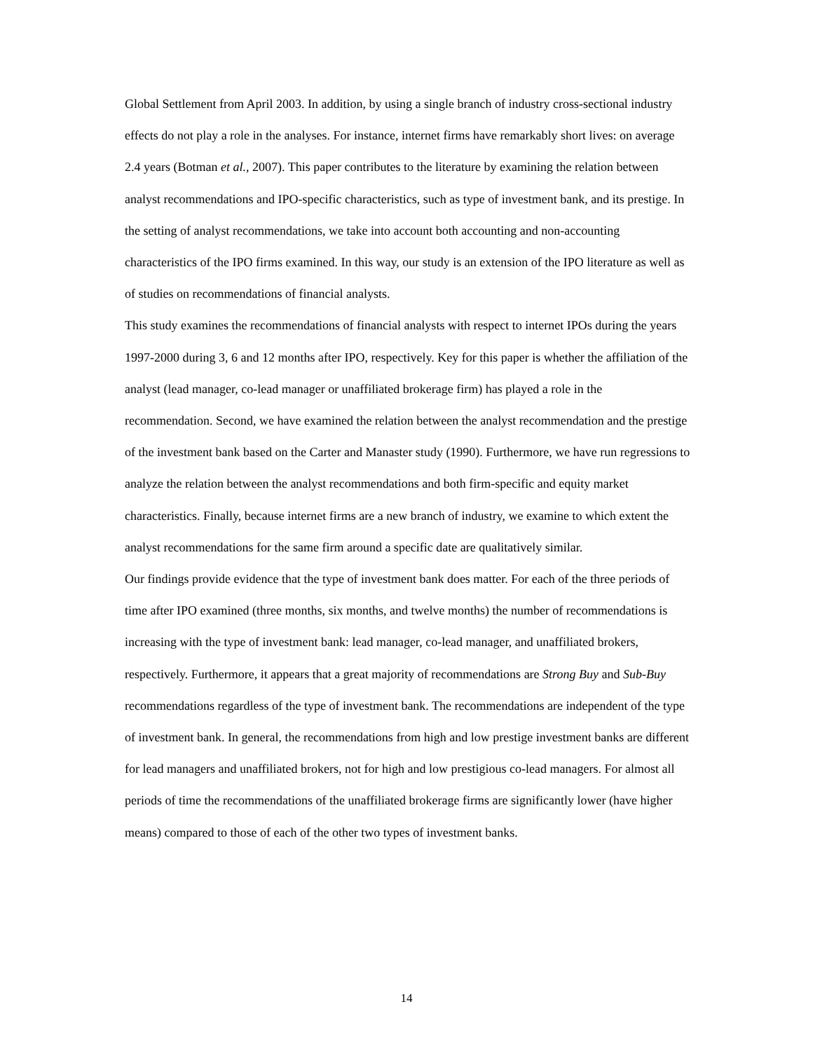Global Settlement from April 2003. In addition, by using a single branch of industry cross-sectional industry effects do not play a role in the analyses. For instance, internet firms have remarkably short lives: on average 2.4 years (Botman et al., 2007). This paper contributes to the literature by examining the relation between analyst recommendations and IPO-specific characteristics, such as type of investment bank, and its prestige. In the setting of analyst recommendations, we take into account both accounting and non-accounting characteristics of the IPO firms examined. In this way, our study is an extension of the IPO literature as well as of studies on recommendations of financial analysts.
This study examines the recommendations of financial analysts with respect to internet IPOs during the years 1997-2000 during 3, 6 and 12 months after IPO, respectively. Key for this paper is whether the affiliation of the analyst (lead manager, co-lead manager or unaffiliated brokerage firm) has played a role in the recommendation. Second, we have examined the relation between the analyst recommendation and the prestige of the investment bank based on the Carter and Manaster study (1990). Furthermore, we have run regressions to analyze the relation between the analyst recommendations and both firm-specific and equity market characteristics. Finally, because internet firms are a new branch of industry, we examine to which extent the analyst recommendations for the same firm around a specific date are qualitatively similar.
Our findings provide evidence that the type of investment bank does matter. For each of the three periods of time after IPO examined (three months, six months, and twelve months) the number of recommendations is increasing with the type of investment bank: lead manager, co-lead manager, and unaffiliated brokers, respectively. Furthermore, it appears that a great majority of recommendations are Strong Buy and Sub-Buy recommendations regardless of the type of investment bank. The recommendations are independent of the type of investment bank. In general, the recommendations from high and low prestige investment banks are different for lead managers and unaffiliated brokers, not for high and low prestigious co-lead managers. For almost all periods of time the recommendations of the unaffiliated brokerage firms are significantly lower (have higher means) compared to those of each of the other two types of investment banks.
14